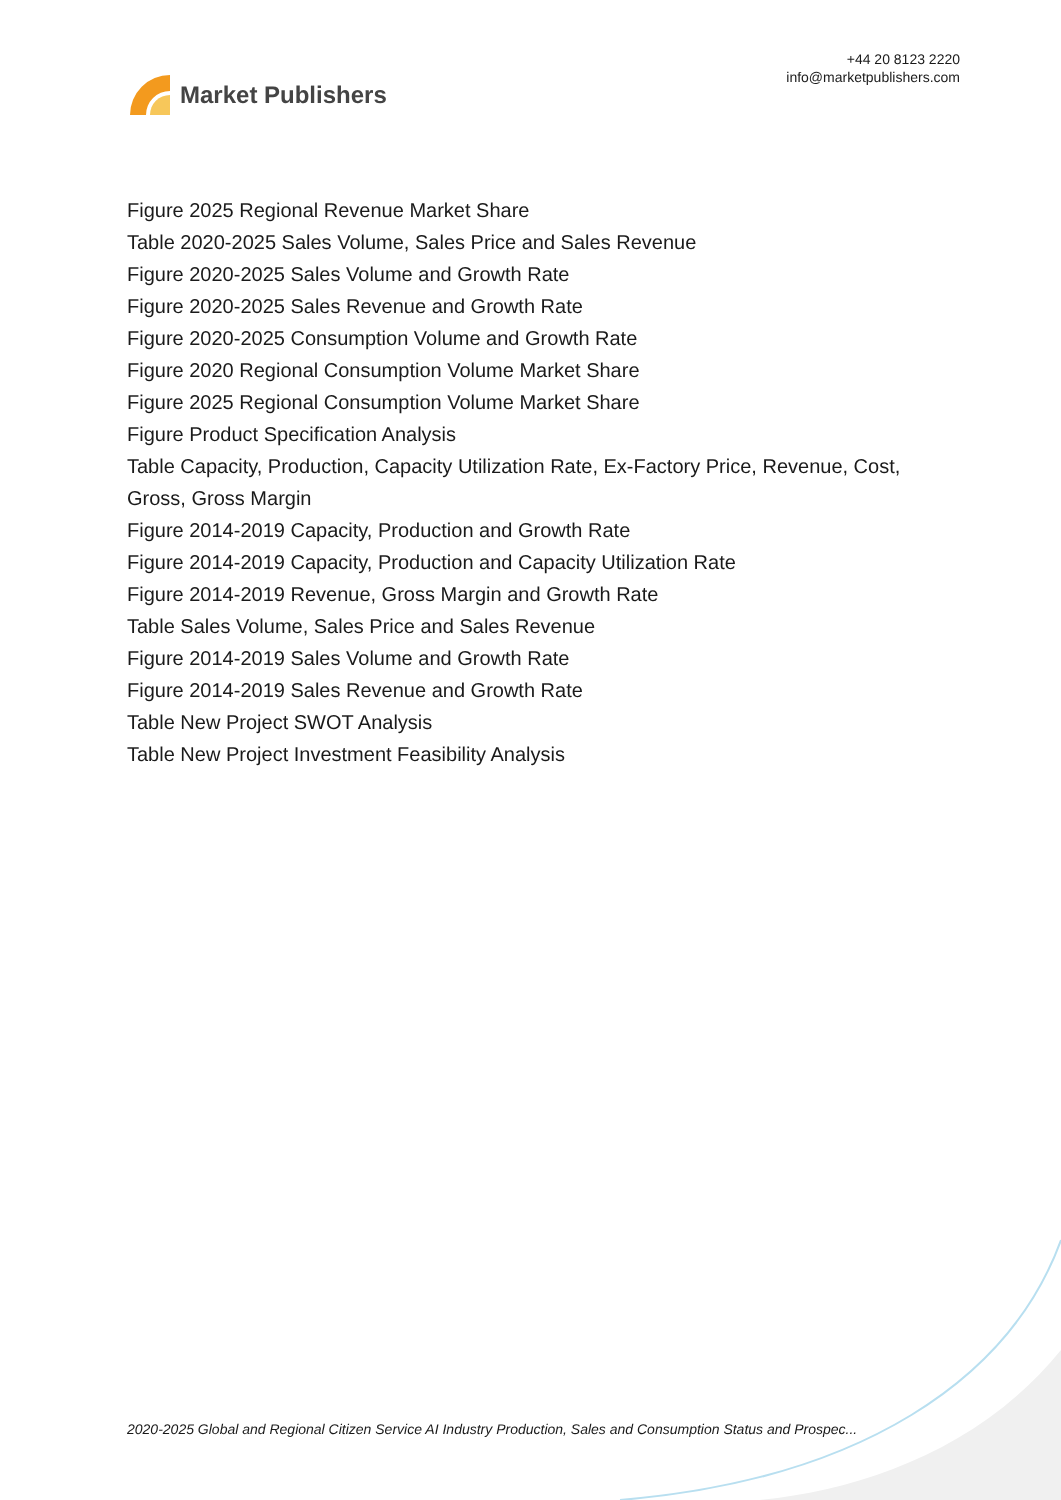Market Publishers
+44 20 8123 2220
info@marketpublishers.com
Figure 2025 Regional Revenue Market Share
Table 2020-2025 Sales Volume, Sales Price and Sales Revenue
Figure 2020-2025 Sales Volume and Growth Rate
Figure 2020-2025 Sales Revenue and Growth Rate
Figure 2020-2025 Consumption Volume and Growth Rate
Figure 2020 Regional Consumption Volume Market Share
Figure 2025 Regional Consumption Volume Market Share
Figure Product Specification Analysis
Table Capacity, Production, Capacity Utilization Rate, Ex-Factory Price, Revenue, Cost, Gross, Gross Margin
Figure 2014-2019 Capacity, Production and Growth Rate
Figure 2014-2019 Capacity, Production and Capacity Utilization Rate
Figure 2014-2019 Revenue, Gross Margin and Growth Rate
Table Sales Volume, Sales Price and Sales Revenue
Figure 2014-2019 Sales Volume and Growth Rate
Figure 2014-2019 Sales Revenue and Growth Rate
Table New Project SWOT Analysis
Table New Project Investment Feasibility Analysis
2020-2025 Global and Regional Citizen Service AI Industry Production, Sales and Consumption Status and Prospec...